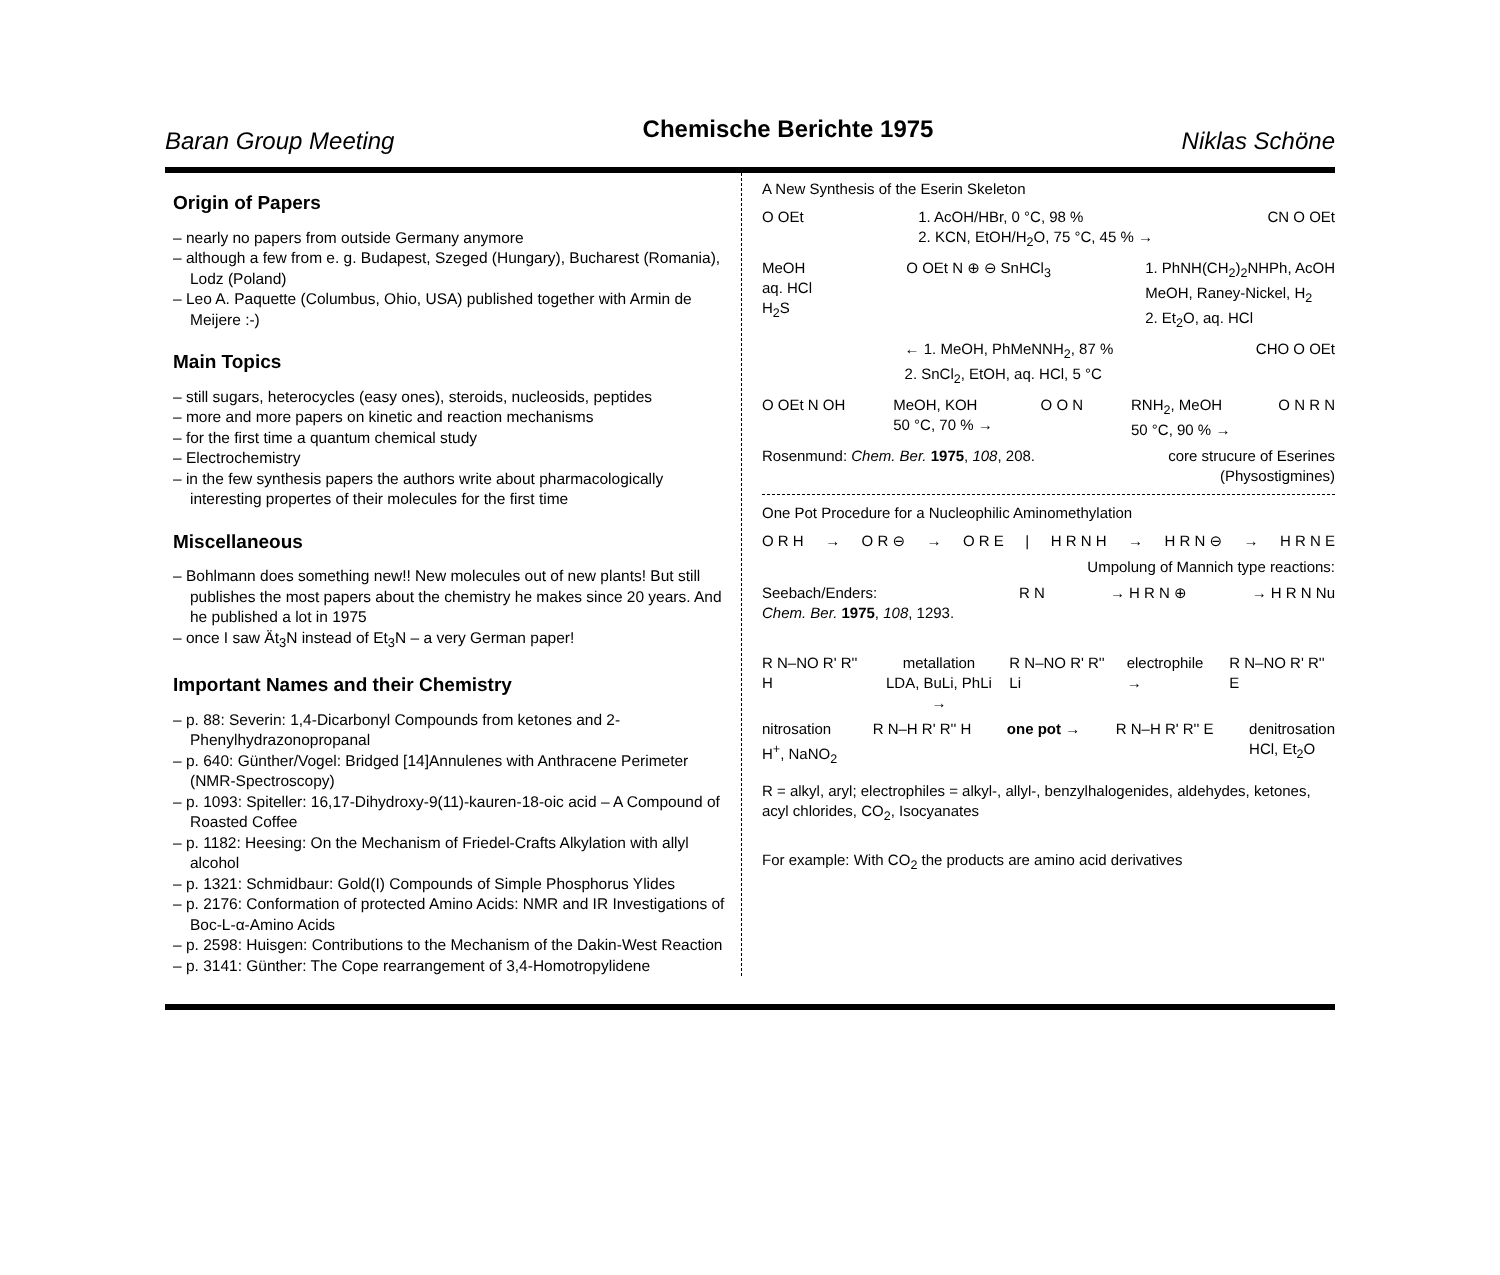Baran Group Meeting Chemische Berichte 1975 Niklas Schöne
Origin of Papers
– nearly no papers from outside Germany anymore
– although a few from e. g. Budapest, Szeged (Hungary), Bucharest (Romania), Lodz (Poland)
– Leo A. Paquette (Columbus, Ohio, USA) published together with Armin de Meijere :-)
Main Topics
– still sugars, heterocycles (easy ones), steroids, nucleosids, peptides
– more and more papers on kinetic and reaction mechanisms
– for the first time a quantum chemical study
– Electrochemistry
– in the few synthesis papers the authors write about pharmacologically interesting propertes of their molecules for the first time
Miscellaneous
– Bohlmann does something new!! New molecules out of new plants! But still publishes the most papers about the chemistry he makes since 20 years. And he published a lot in 1975
– once I saw Ät<sub>3</sub>N instead of Et<sub>3</sub>N – a very German paper!
Important Names and their Chemistry
– p. 88: Severin: 1,4-Dicarbonyl Compounds from ketones and 2-Phenylhydrazonopropanal
– p. 640: Günther/Vogel: Bridged [14]Annulenes with Anthracene Perimeter (NMR-Spectroscopy)
– p. 1093: Spiteller: 16,17-Dihydroxy-9(11)-kauren-18-oic acid – A Compound of Roasted Coffee
– p. 1182: Heesing: On the Mechanism of Friedel-Crafts Alkylation with allyl alcohol
– p. 1321: Schmidbaur: Gold(I) Compounds of Simple Phosphorus Ylides
– p. 2176: Conformation of protected Amino Acids: NMR and IR Investigations of Boc-L-α-Amino Acids
– p. 2598: Huisgen: Contributions to the Mechanism of the Dakin-West Reaction
– p. 3141: Günther: The Cope rearrangement of 3,4-Homotropylidene
A New Synthesis of the Eserin Skeleton
O OEt 1. AcOH/HBr, 0 °C, 98 %
2. KCN, EtOH/H<sub>2</sub>O, 75 °C, 45 % → CN O OEt
MeOH
aq. HCl
H<sub>2</sub>S O OEt N ⊕ ⊖ SnHCl<sub>3</sub> 1. PhNH(CH<sub>2</sub>)<sub>2</sub>NHPh, AcOH
MeOH, Raney-Nickel, H<sub>2</sub>
2. Et<sub>2</sub>O, aq. HCl
← 1. MeOH, PhMeNNH<sub>2</sub>, 87 %
2. SnCl<sub>2</sub>, EtOH, aq. HCl, 5 °C CHO O OEt
O OEt N OH MeOH, KOH
50 °C, 70 % → O O N RNH<sub>2</sub>, MeOH
50 °C, 90 % → O N R N
Rosenmund: Chem. Ber. 1975, 108, 208. core strucure of Eserines
(Physostigmines)
One Pot Procedure for a Nucleophilic Aminomethylation
O R H → O R ⊖ → O R E | H R N H → H R N ⊖ → H R N E
Umpolung of Mannich type reactions:
Seebach/Enders:
Chem. Ber. 1975, 108, 1293. R N → H R N ⊕ → H R N Nu
R N–NO R' R'' H metallation
LDA, BuLi, PhLi → R N–NO R' R'' Li electrophile → R N–NO R' R'' E
nitrosation
H<sup>+</sup>, NaNO<sub>2</sub> R N–H R' R'' H one pot → R N–H R' R'' E denitrosation
HCl, Et<sub>2</sub>O
R = alkyl, aryl; electrophiles = alkyl-, allyl-, benzylhalogenides, aldehydes, ketones, acyl chlorides, CO<sub>2</sub>, Isocyanates
For example: With CO<sub>2</sub> the products are amino acid derivatives